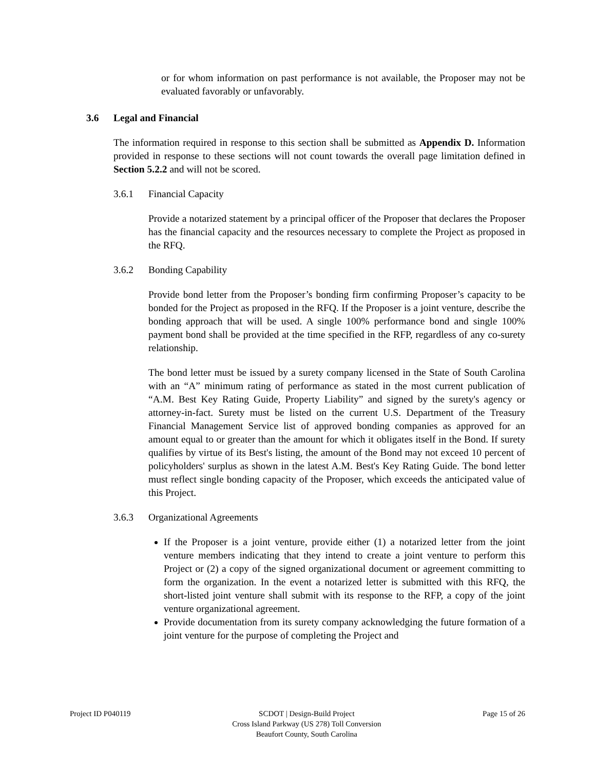or for whom information on past performance is not available, the Proposer may not be evaluated favorably or unfavorably.
3.6 Legal and Financial
The information required in response to this section shall be submitted as Appendix D. Information provided in response to these sections will not count towards the overall page limitation defined in Section 5.2.2 and will not be scored.
3.6.1 Financial Capacity
Provide a notarized statement by a principal officer of the Proposer that declares the Proposer has the financial capacity and the resources necessary to complete the Project as proposed in the RFQ.
3.6.2 Bonding Capability
Provide bond letter from the Proposer’s bonding firm confirming Proposer’s capacity to be bonded for the Project as proposed in the RFQ. If the Proposer is a joint venture, describe the bonding approach that will be used. A single 100% performance bond and single 100% payment bond shall be provided at the time specified in the RFP, regardless of any co-surety relationship.
The bond letter must be issued by a surety company licensed in the State of South Carolina with an “A” minimum rating of performance as stated in the most current publication of “A.M. Best Key Rating Guide, Property Liability” and signed by the surety's agency or attorney-in-fact. Surety must be listed on the current U.S. Department of the Treasury Financial Management Service list of approved bonding companies as approved for an amount equal to or greater than the amount for which it obligates itself in the Bond. If surety qualifies by virtue of its Best's listing, the amount of the Bond may not exceed 10 percent of policyholders' surplus as shown in the latest A.M. Best's Key Rating Guide. The bond letter must reflect single bonding capacity of the Proposer, which exceeds the anticipated value of this Project.
3.6.3 Organizational Agreements
If the Proposer is a joint venture, provide either (1) a notarized letter from the joint venture members indicating that they intend to create a joint venture to perform this Project or (2) a copy of the signed organizational document or agreement committing to form the organization. In the event a notarized letter is submitted with this RFQ, the short-listed joint venture shall submit with its response to the RFP, a copy of the joint venture organizational agreement.
Provide documentation from its surety company acknowledging the future formation of a joint venture for the purpose of completing the Project and
Project ID P040119 SCDOT | Design-Build Project
Cross Island Parkway (US 278) Toll Conversion
Beaufort County, South Carolina
Page 15 of 26